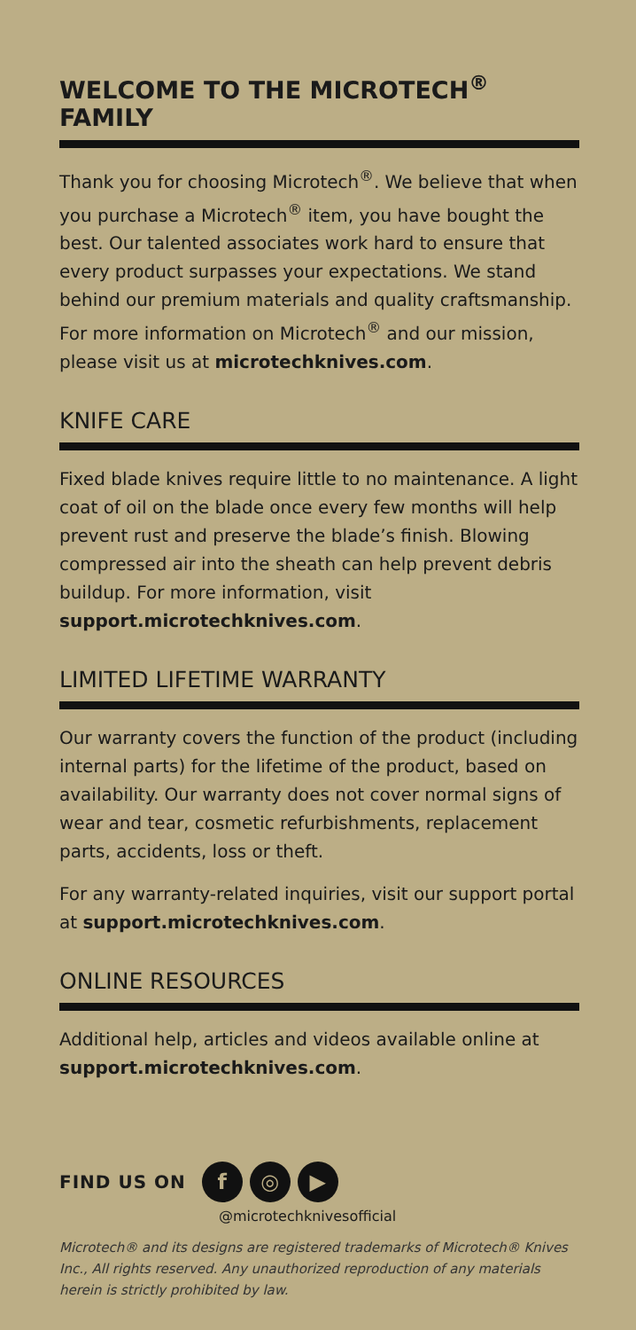WELCOME TO THE MICROTECH<sup>®</sup> FAMILY
Thank you for choosing Microtech<sup>®</sup>. We believe that when you purchase a Microtech<sup>®</sup> item, you have bought the best. Our talented associates work hard to ensure that every product surpasses your expectations. We stand behind our premium materials and quality craftsmanship. For more information on Microtech<sup>®</sup> and our mission, please visit us at microtechknives.com.
KNIFE CARE
Fixed blade knives require little to no maintenance. A light coat of oil on the blade once every few months will help prevent rust and preserve the blade’s finish. Blowing compressed air into the sheath can help prevent debris buildup. For more information, visit support.microtechknives.com.
LIMITED LIFETIME WARRANTY
Our warranty covers the function of the product (including internal parts) for the lifetime of the product, based on availability. Our warranty does not cover normal signs of wear and tear, cosmetic refurbishments, replacement parts, accidents, loss or theft.
For any warranty-related inquiries, visit our support portal at support.microtechknives.com.
ONLINE RESOURCES
Additional help, articles and videos available online at support.microtechknives.com.
FIND US ON
f ◎ ▶
@microtechknivesofficial
Microtech® and its designs are registered trademarks of Microtech® Knives Inc., All rights reserved. Any unauthorized reproduction of any materials herein is strictly prohibited by law.